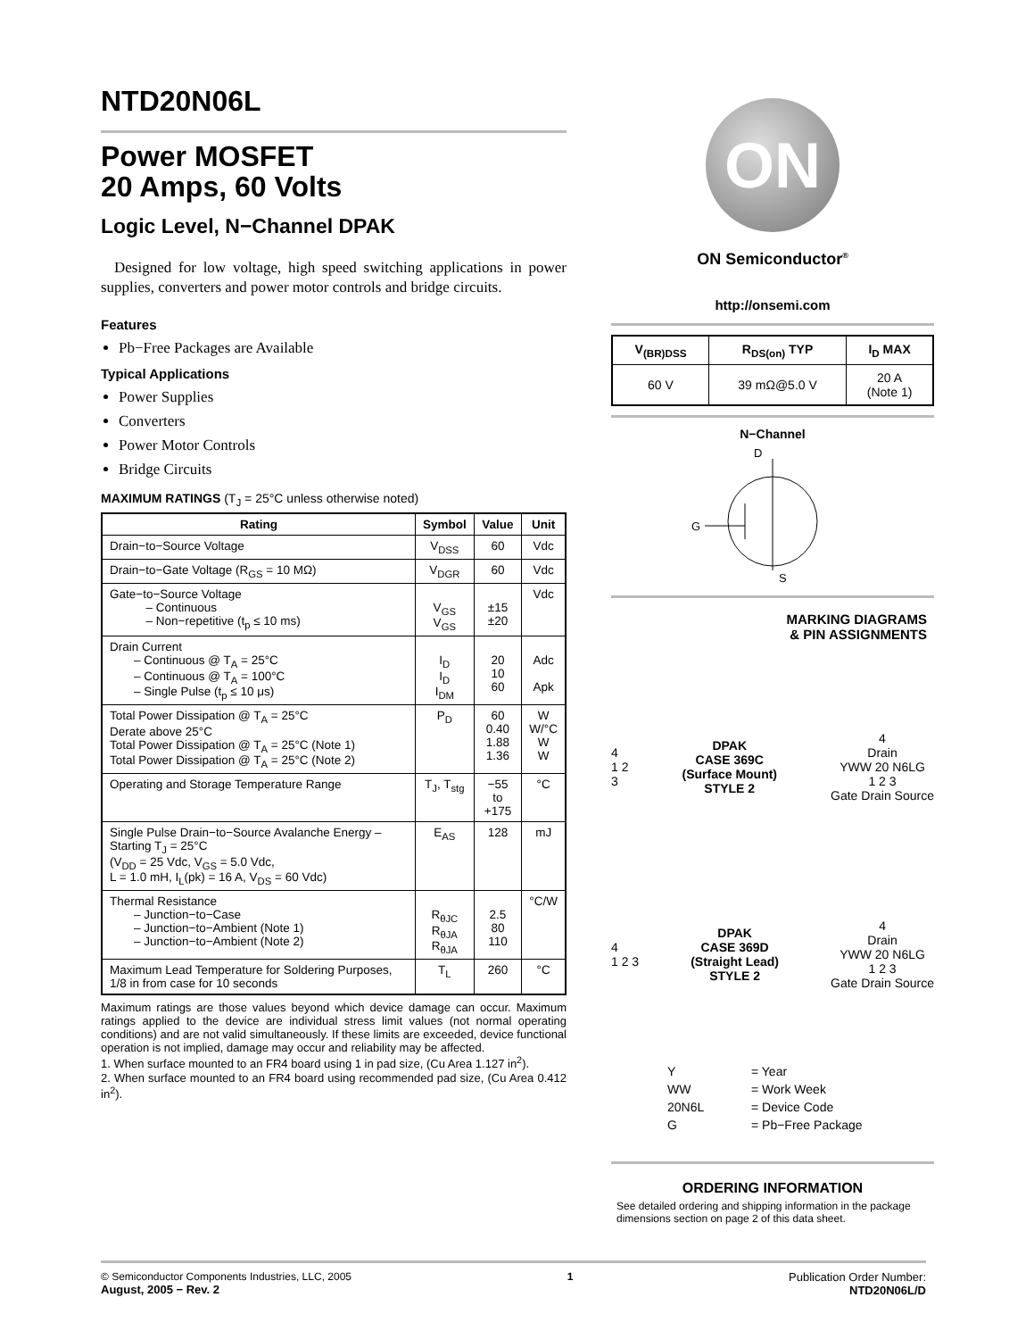NTD20N06L
Power MOSFET
20 Amps, 60 Volts
Logic Level, N−Channel DPAK
Designed for low voltage, high speed switching applications in power supplies, converters and power motor controls and bridge circuits.
Features
Pb−Free Packages are Available
Typical Applications
Power Supplies
Converters
Power Motor Controls
Bridge Circuits
MAXIMUM RATINGS (T<sub>J</sub> = 25°C unless otherwise noted)
| Rating | Symbol | Value | Unit |
| --- | --- | --- | --- |
| Drain−to−Source Voltage | V<sub>DSS</sub> | 60 | Vdc |
| Drain−to−Gate Voltage (R<sub>GS</sub> = 10 MΩ) | V<sub>DGR</sub> | 60 | Vdc |
| Gate−to−Source Voltage – Continuous – Non−repetitive (t<sub>p</sub> ≤ 10 ms) | V<sub>GS</sub> V<sub>GS</sub> | ±15 ±20 | Vdc |
| Drain Current – Continuous @ T<sub>A</sub> = 25°C – Continuous @ T<sub>A</sub> = 100°C – Single Pulse (t<sub>p</sub> ≤ 10 μs) | I<sub>D</sub> I<sub>D</sub> I<sub>DM</sub> | 20 10 60 | Adc Apk |
| Total Power Dissipation @ T<sub>A</sub> = 25°C Derate above 25°C Total Power Dissipation @ T<sub>A</sub> = 25°C (Note 1) Total Power Dissipation @ T<sub>A</sub> = 25°C (Note 2) | P<sub>D</sub> | 60 0.40 1.88 1.36 | W W/°C W W |
| Operating and Storage Temperature Range | T<sub>J</sub>, T<sub>stg</sub> | −55 to +175 | °C |
| Single Pulse Drain−to−Source Avalanche Energy – Starting T<sub>J</sub> = 25°C (V<sub>DD</sub> = 25 Vdc, V<sub>GS</sub> = 5.0 Vdc, L = 1.0 mH, I<sub>L</sub>(pk) = 16 A, V<sub>DS</sub> = 60 Vdc) | E<sub>AS</sub> | 128 | mJ |
| Thermal Resistance – Junction−to−Case – Junction−to−Ambient (Note 1) – Junction−to−Ambient (Note 2) | R<sub>θJC</sub> R<sub>θJA</sub> R<sub>θJA</sub> | 2.5 80 110 | °C/W |
| Maximum Lead Temperature for Soldering Purposes, 1/8 in from case for 10 seconds | T<sub>L</sub> | 260 | °C |
Maximum ratings are those values beyond which device damage can occur. Maximum ratings applied to the device are individual stress limit values (not normal operating conditions) and are not valid simultaneously. If these limits are exceeded, device functional operation is not implied, damage may occur and reliability may be affected.
1. When surface mounted to an FR4 board using 1 in pad size, (Cu Area 1.127 in<sup>2</sup>).
2. When surface mounted to an FR4 board using recommended pad size, (Cu Area 0.412 in<sup>2</sup>).
ON
ON Semiconductor<sup>®</sup>
http://onsemi.com
| V<sub>(BR)DSS</sub> | R<sub>DS(on)</sub> TYP | I<sub>D</sub> MAX |
| --- | --- | --- |
| 60 V | 39 mΩ@5.0 V | 20 A (Note 1) |
N−Channel
D
G
S
MARKING DIAGRAMS
& PIN ASSIGNMENTS
4
1 2
3 DPAK
CASE 369C
(Surface Mount)
STYLE 2 4
Drain
YWW 20 N6LG
1 2 3
Gate Drain Source
4
1 2 3 DPAK
CASE 369D
(Straight Lead)
STYLE 2 4
Drain
YWW 20 N6LG
1 2 3
Gate Drain Source
| Y | = Year |
| WW | = Work Week |
| 20N6L | = Device Code |
| G | = Pb−Free Package |
ORDERING INFORMATION
See detailed ordering and shipping information in the package dimensions section on page 2 of this data sheet.
© Semiconductor Components Industries, LLC, 2005
August, 2005 − Rev. 2
1 Publication Order Number:
NTD20N06L/D